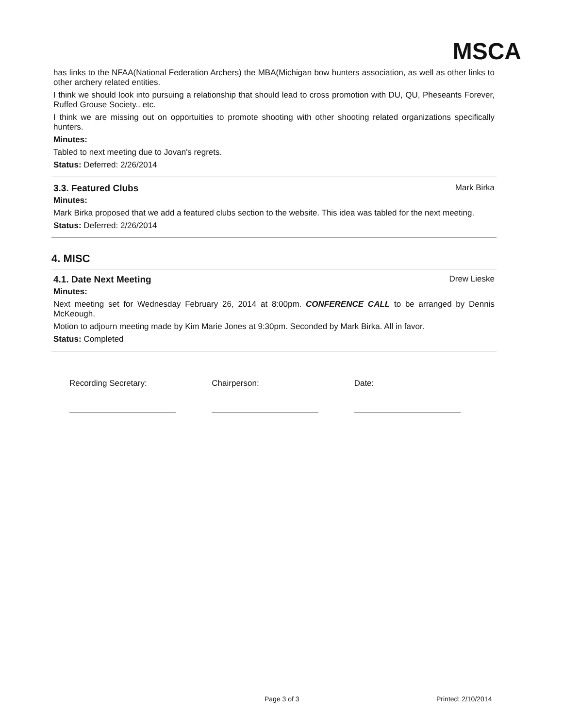MSCA
has links to the NFAA(National Federation Archers) the MBA(Michigan bow hunters association, as well as other links to other archery related entities.
I think we should look into pursuing a relationship that should lead to cross promotion with DU, QU, Pheseants Forever, Ruffed Grouse Society.. etc.
I think we are missing out on opportuities to promote shooting with other shooting related organizations specifically hunters.
Minutes:
Tabled to next meeting due to Jovan's regrets.
Status: Deferred: 2/26/2014
3.3. Featured Clubs Mark Birka
Minutes:
Mark Birka proposed that we add a featured clubs section to the website. This idea was tabled for the next meeting.
Status: Deferred: 2/26/2014
4. MISC
4.1. Date Next Meeting Drew Lieske
Minutes:
Next meeting set for Wednesday February 26, 2014 at 8:00pm. CONFERENCE CALL to be arranged by Dennis McKeough.
Motion to adjourn meeting made by Kim Marie Jones at 9:30pm. Seconded by Mark Birka. All in favor.
Status: Completed
Recording Secretary: Chairperson: Date:
Page 3 of 3 Printed: 2/10/2014